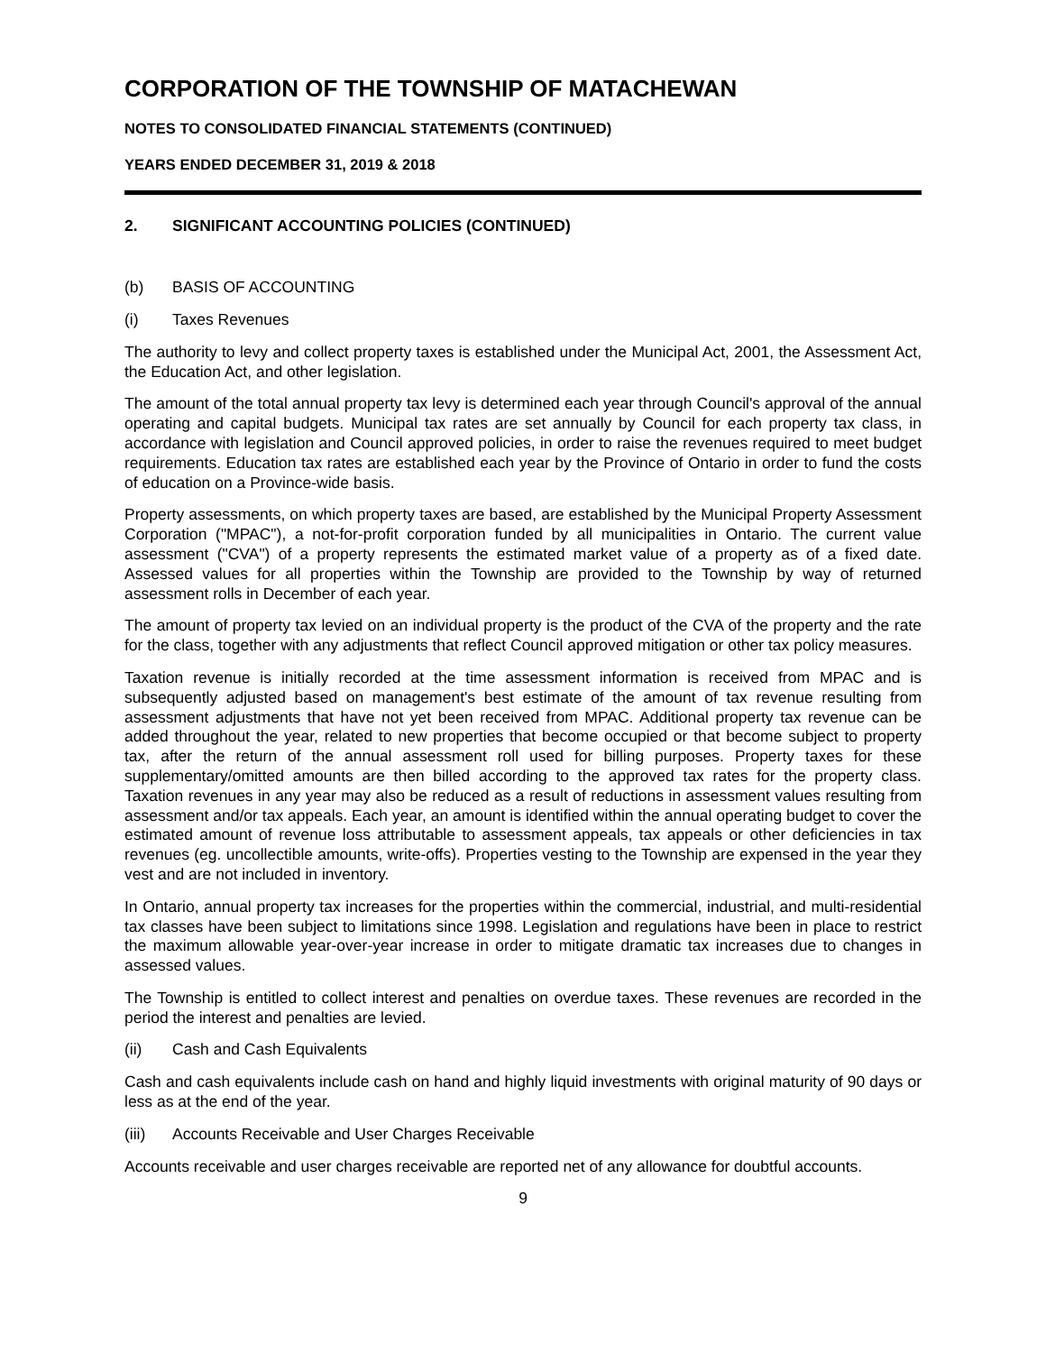CORPORATION OF THE TOWNSHIP OF MATACHEWAN
NOTES TO CONSOLIDATED FINANCIAL STATEMENTS (CONTINUED)
YEARS ENDED DECEMBER 31, 2019 & 2018
2. SIGNIFICANT ACCOUNTING POLICIES (CONTINUED)
(b) BASIS OF ACCOUNTING
(i) Taxes Revenues
The authority to levy and collect property taxes is established under the Municipal Act, 2001, the Assessment Act, the Education Act, and other legislation.
The amount of the total annual property tax levy is determined each year through Council's approval of the annual operating and capital budgets. Municipal tax rates are set annually by Council for each property tax class, in accordance with legislation and Council approved policies, in order to raise the revenues required to meet budget requirements. Education tax rates are established each year by the Province of Ontario in order to fund the costs of education on a Province-wide basis.
Property assessments, on which property taxes are based, are established by the Municipal Property Assessment Corporation ("MPAC"), a not-for-profit corporation funded by all municipalities in Ontario. The current value assessment ("CVA") of a property represents the estimated market value of a property as of a fixed date. Assessed values for all properties within the Township are provided to the Township by way of returned assessment rolls in December of each year.
The amount of property tax levied on an individual property is the product of the CVA of the property and the rate for the class, together with any adjustments that reflect Council approved mitigation or other tax policy measures.
Taxation revenue is initially recorded at the time assessment information is received from MPAC and is subsequently adjusted based on management's best estimate of the amount of tax revenue resulting from assessment adjustments that have not yet been received from MPAC. Additional property tax revenue can be added throughout the year, related to new properties that become occupied or that become subject to property tax, after the return of the annual assessment roll used for billing purposes. Property taxes for these supplementary/omitted amounts are then billed according to the approved tax rates for the property class. Taxation revenues in any year may also be reduced as a result of reductions in assessment values resulting from assessment and/or tax appeals. Each year, an amount is identified within the annual operating budget to cover the estimated amount of revenue loss attributable to assessment appeals, tax appeals or other deficiencies in tax revenues (eg. uncollectible amounts, write-offs). Properties vesting to the Township are expensed in the year they vest and are not included in inventory.
In Ontario, annual property tax increases for the properties within the commercial, industrial, and multi-residential tax classes have been subject to limitations since 1998. Legislation and regulations have been in place to restrict the maximum allowable year-over-year increase in order to mitigate dramatic tax increases due to changes in assessed values.
The Township is entitled to collect interest and penalties on overdue taxes. These revenues are recorded in the period the interest and penalties are levied.
(ii) Cash and Cash Equivalents
Cash and cash equivalents include cash on hand and highly liquid investments with original maturity of 90 days or less as at the end of the year.
(iii) Accounts Receivable and User Charges Receivable
Accounts receivable and user charges receivable are reported net of any allowance for doubtful accounts.
9